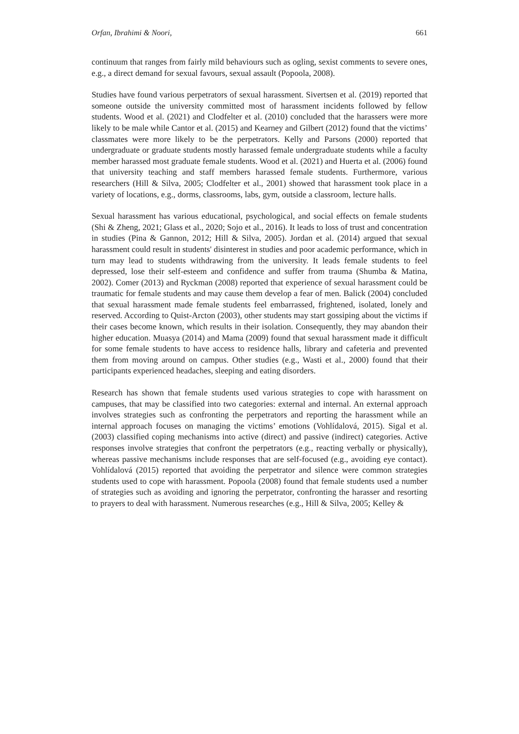Orfan, Ibrahimi & Noori, 661
continuum that ranges from fairly mild behaviours such as ogling, sexist comments to severe ones, e.g., a direct demand for sexual favours, sexual assault (Popoola, 2008).
Studies have found various perpetrators of sexual harassment. Sivertsen et al. (2019) reported that someone outside the university committed most of harassment incidents followed by fellow students. Wood et al. (2021) and Clodfelter et al. (2010) concluded that the harassers were more likely to be male while Cantor et al. (2015) and Kearney and Gilbert (2012) found that the victims’ classmates were more likely to be the perpetrators. Kelly and Parsons (2000) reported that undergraduate or graduate students mostly harassed female undergraduate students while a faculty member harassed most graduate female students. Wood et al. (2021) and Huerta et al. (2006) found that university teaching and staff members harassed female students. Furthermore, various researchers (Hill & Silva, 2005; Clodfelter et al., 2001) showed that harassment took place in a variety of locations, e.g., dorms, classrooms, labs, gym, outside a classroom, lecture halls.
Sexual harassment has various educational, psychological, and social effects on female students (Shi & Zheng, 2021; Glass et al., 2020; Sojo et al., 2016). It leads to loss of trust and concentration in studies (Pina & Gannon, 2012; Hill & Silva, 2005). Jordan et al. (2014) argued that sexual harassment could result in students' disinterest in studies and poor academic performance, which in turn may lead to students withdrawing from the university. It leads female students to feel depressed, lose their self-esteem and confidence and suffer from trauma (Shumba & Matina, 2002). Comer (2013) and Ryckman (2008) reported that experience of sexual harassment could be traumatic for female students and may cause them develop a fear of men. Balick (2004) concluded that sexual harassment made female students feel embarrassed, frightened, isolated, lonely and reserved. According to Quist-Arcton (2003), other students may start gossiping about the victims if their cases become known, which results in their isolation. Consequently, they may abandon their higher education. Muasya (2014) and Mama (2009) found that sexual harassment made it difficult for some female students to have access to residence halls, library and cafeteria and prevented them from moving around on campus. Other studies (e.g., Wasti et al., 2000) found that their participants experienced headaches, sleeping and eating disorders.
Research has shown that female students used various strategies to cope with harassment on campuses, that may be classified into two categories: external and internal. An external approach involves strategies such as confronting the perpetrators and reporting the harassment while an internal approach focuses on managing the victims’ emotions (Vohlídalová, 2015). Sigal et al. (2003) classified coping mechanisms into active (direct) and passive (indirect) categories. Active responses involve strategies that confront the perpetrators (e.g., reacting verbally or physically), whereas passive mechanisms include responses that are self-focused (e.g., avoiding eye contact). Vohlídalová (2015) reported that avoiding the perpetrator and silence were common strategies students used to cope with harassment. Popoola (2008) found that female students used a number of strategies such as avoiding and ignoring the perpetrator, confronting the harasser and resorting to prayers to deal with harassment. Numerous researches (e.g., Hill & Silva, 2005; Kelley &